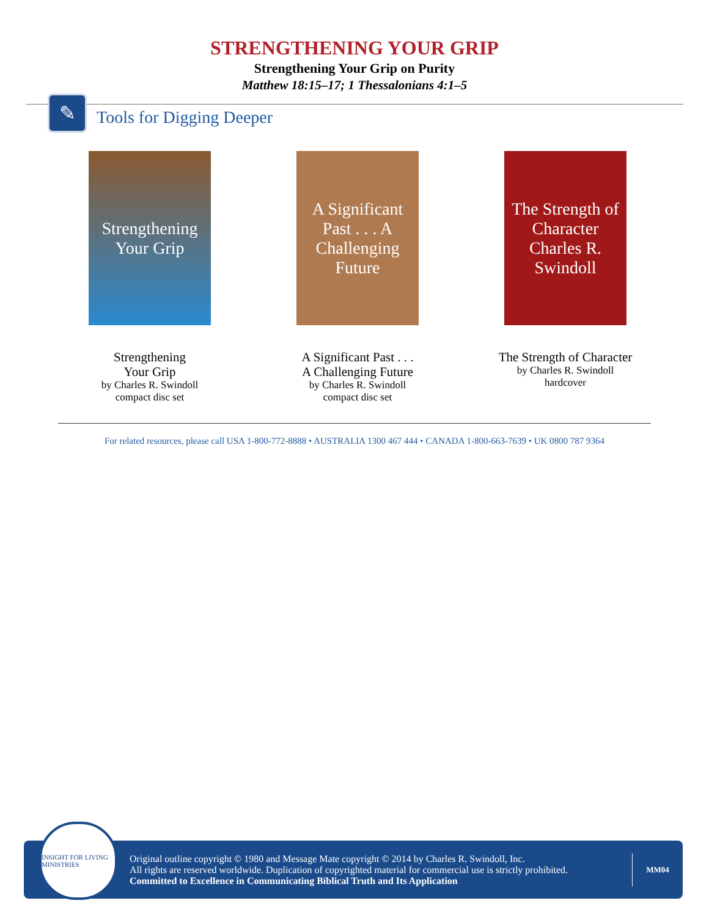STRENGTHENING YOUR GRIP
Strengthening Your Grip on Purity
Matthew 18:15–17; 1 Thessalonians 4:1–5
✎
Tools for Digging Deeper
Strengthening Your Grip
Strengthening
Your Grip
by Charles R. Swindoll
compact disc set
A Significant Past . . . A Challenging Future
A Significant Past . . .
A Challenging Future
by Charles R. Swindoll
compact disc set
The Strength of Character
Charles R. Swindoll
The Strength of Character
by Charles R. Swindoll
hardcover
For related resources, please call USA 1-800-772-8888 • AUSTRALIA 1300 467 444 • CANADA 1-800-663-7639 • UK 0800 787 9364
INSIGHT FOR LIVING MINISTRIES
Original outline copyright © 1980 and Message Mate copyright © 2014 by Charles R. Swindoll, Inc.
All rights are reserved worldwide. Duplication of copyrighted material for commercial use is strictly prohibited.
Committed to Excellence in Communicating Biblical Truth and Its Application
MM04